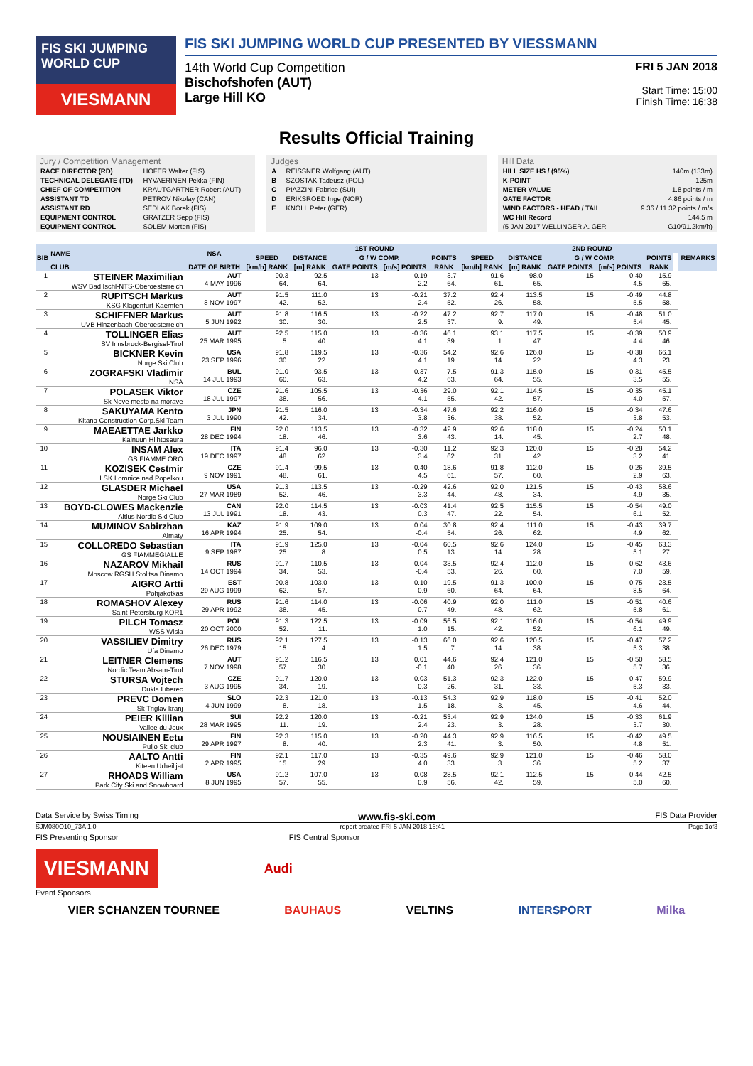FIS SKI JUMPING WORLD CUP
VIESMANN
FIS SKI JUMPING WORLD CUP PRESENTED BY VIESSMANN
14th World Cup Competition
Bischofshofen (AUT)
Large Hill KO
FRI 5 JAN 2018
Start Time: 15:00
Finish Time: 16:38
Results Official Training
Jury / Competition Management
| RACE DIRECTOR (RD) | HOFER Walter (FIS) |
| TECHNICAL DELEGATE (TD) | HYVAERINEN Pekka (FIN) |
| CHIEF OF COMPETITION | KRAUTGARTNER Robert (AUT) |
| ASSISTANT TD | PETROV Nikolay (CAN) |
| ASSISTANT RD | SEDLAK Borek (FIS) |
| EQUIPMENT CONTROL | GRATZER Sepp (FIS) |
| EQUIPMENT CONTROL | SOLEM Morten (FIS) |
Judges
| A | REISSNER Wolfgang (AUT) |
| B | SZOSTAK Tadeusz (POL) |
| C | PIAZZINI Fabrice (SUI) |
| D | ERIKSROED Inge (NOR) |
| E | KNOLL Peter (GER) |
Hill Data
| HILL SIZE HS / (95%) | 140m (133m) |
| K-POINT | 125m |
| METER VALUE | 1.8 points / m |
| GATE FACTOR | 4.86 points / m |
| WIND FACTORS - HEAD / TAIL | 9.36 / 11.32 points / m/s |
| WC Hill Record | 144.5 m |
| (5 JAN 2017 WELLINGER A. GER | G10/91.2km/h) |
| BIB | NAME | NSA | 1ST ROUND | | | | | | 2ND ROUND | | | | | REMARKS |
| --- | --- | --- | --- | --- | --- | --- | --- | --- | --- | --- | --- | --- | --- | --- |
| | | | SPEED | DISTANCE | G / W COMP. | | POINTS | SPEED | DISTANCE | G / W COMP. | | POINTS | | |
| | CLUB | DATE OF BIRTH | [km/h] RANK | [m] RANK | GATE POINTS | [m/s] POINTS | RANK | [km/h] RANK | [m] RANK | GATE POINTS | [m/s] POINTS | RANK | | |
| 1 | STEINER Maximilian WSV Bad Ischl-NTS-Oberoesterreich | AUT 4 MAY 1996 | 90.3 64. | 92.5 64. | 13 | -0.19 2.2 | 3.7 64. | 91.6 61. | 98.0 65. | 15 | -0.40 4.5 | 15.9 65. | | |
| 2 | RUPITSCH Markus KSG Klagenfurt-Kaernten | AUT 8 NOV 1997 | 91.5 42. | 111.0 52. | 13 | -0.21 2.4 | 37.2 52. | 92.4 26. | 113.5 58. | 15 | -0.49 5.5 | 44.8 58. | | |
| 3 | SCHIFFNER Markus UVB Hinzenbach-Oberoesterreich | AUT 5 JUN 1992 | 91.8 30. | 116.5 30. | 13 | -0.22 2.5 | 47.2 37. | 92.7 9. | 117.0 49. | 15 | -0.48 5.4 | 51.0 45. | | |
| 4 | TOLLINGER Elias SV Innsbruck-Bergisel-Tirol | AUT 25 MAR 1995 | 92.5 5. | 115.0 40. | 13 | -0.36 4.1 | 46.1 39. | 93.1 1. | 117.5 47. | 15 | -0.39 4.4 | 50.9 46. | | |
| 5 | BICKNER Kevin Norge Ski Club | USA 23 SEP 1996 | 91.8 30. | 119.5 22. | 13 | -0.36 4.1 | 54.2 19. | 92.6 14. | 126.0 22. | 15 | -0.38 4.3 | 66.1 23. | | |
| 6 | ZOGRAFSKI Vladimir NSA | BUL 14 JUL 1993 | 91.0 60. | 93.5 63. | 13 | -0.37 4.2 | 7.5 63. | 91.3 64. | 115.0 55. | 15 | -0.31 3.5 | 45.5 55. | | |
| 7 | POLASEK Viktor Sk Nove mesto na morave | CZE 18 JUL 1997 | 91.6 38. | 105.5 56. | 13 | -0.36 4.1 | 29.0 55. | 92.1 42. | 114.5 57. | 15 | -0.35 4.0 | 45.1 57. | | |
| 8 | SAKUYAMA Kento Kitano Construction Corp.Ski Team | JPN 3 JUL 1990 | 91.5 42. | 116.0 34. | 13 | -0.34 3.8 | 47.6 36. | 92.2 38. | 116.0 52. | 15 | -0.34 3.8 | 47.6 53. | | |
| 9 | MAEAETTAE Jarkko Kainuun Hiihtoseura | FIN 28 DEC 1994 | 92.0 18. | 113.5 46. | 13 | -0.32 3.6 | 42.9 43. | 92.6 14. | 118.0 45. | 15 | -0.24 2.7 | 50.1 48. | | |
| 10 | INSAM Alex GS FIAMME ORO | ITA 19 DEC 1997 | 91.4 48. | 96.0 62. | 13 | -0.30 3.4 | 11.2 62. | 92.3 31. | 120.0 42. | 15 | -0.28 3.2 | 54.2 41. | | |
| 11 | KOZISEK Cestmir LSK Lomnice nad Popelkou | CZE 9 NOV 1991 | 91.4 48. | 99.5 61. | 13 | -0.40 4.5 | 18.6 61. | 91.8 57. | 112.0 60. | 15 | -0.26 2.9 | 39.5 63. | | |
| 12 | GLASDER Michael Norge Ski Club | USA 27 MAR 1989 | 91.3 52. | 113.5 46. | 13 | -0.29 3.3 | 42.6 44. | 92.0 48. | 121.5 34. | 15 | -0.43 4.9 | 58.6 35. | | |
| 13 | BOYD-CLOWES Mackenzie Altius Nordic Ski Club | CAN 13 JUL 1991 | 92.0 18. | 114.5 43. | 13 | -0.03 0.3 | 41.4 47. | 92.5 22. | 115.5 54. | 15 | -0.54 6.1 | 49.0 52. | | |
| 14 | MUMINOV Sabirzhan Almaty | KAZ 16 APR 1994 | 91.9 25. | 109.0 54. | 13 | 0.04 -0.4 | 30.8 54. | 92.4 26. | 111.0 62. | 15 | -0.43 4.9 | 39.7 62. | | |
| 15 | COLLOREDO Sebastian GS FIAMMEGIALLE | ITA 9 SEP 1987 | 91.9 25. | 125.0 8. | 13 | -0.04 0.5 | 60.5 13. | 92.6 14. | 124.0 28. | 15 | -0.45 5.1 | 63.3 27. | | |
| 16 | NAZAROV Mikhail Moscow RGSH Stolitsa Dinamo | RUS 14 OCT 1994 | 91.7 34. | 110.5 53. | 13 | 0.04 -0.4 | 33.5 53. | 92.4 26. | 112.0 60. | 15 | -0.62 7.0 | 43.6 59. | | |
| 17 | AIGRO Artti Pohjakotkas | EST 29 AUG 1999 | 90.8 62. | 103.0 57. | 13 | 0.10 -0.9 | 19.5 60. | 91.3 64. | 100.0 64. | 15 | -0.75 8.5 | 23.5 64. | | |
| 18 | ROMASHOV Alexey Saint-Petersburg KOR1 | RUS 29 APR 1992 | 91.6 38. | 114.0 45. | 13 | -0.06 0.7 | 40.9 49. | 92.0 48. | 111.0 62. | 15 | -0.51 5.8 | 40.6 61. | | |
| 19 | PILCH Tomasz WSS Wisla | POL 20 OCT 2000 | 91.3 52. | 122.5 11. | 13 | -0.09 1.0 | 56.5 15. | 92.1 42. | 116.0 52. | 15 | -0.54 6.1 | 49.9 49. | | |
| 20 | VASSILIEV Dimitry Ufa Dinamo | RUS 26 DEC 1979 | 92.1 15. | 127.5 4. | 13 | -0.13 1.5 | 66.0 7. | 92.6 14. | 120.5 38. | 15 | -0.47 5.3 | 57.2 38. | | |
| 21 | LEITNER Clemens Nordic Team Absam-Tirol | AUT 7 NOV 1998 | 91.2 57. | 116.5 30. | 13 | 0.01 -0.1 | 44.6 40. | 92.4 26. | 121.0 36. | 15 | -0.50 5.7 | 58.5 36. | | |
| 22 | STURSA Vojtech Dukla Liberec | CZE 3 AUG 1995 | 91.7 34. | 120.0 19. | 13 | -0.03 0.3 | 51.3 26. | 92.3 31. | 122.0 33. | 15 | -0.47 5.3 | 59.9 33. | | |
| 23 | PREVC Domen Sk Triglav kranj | SLO 4 JUN 1999 | 92.3 8. | 121.0 18. | 13 | -0.13 1.5 | 54.3 18. | 92.9 3. | 118.0 45. | 15 | -0.41 4.6 | 52.0 44. | | |
| 24 | PEIER Killian Vallee du Joux | SUI 28 MAR 1995 | 92.2 11. | 120.0 19. | 13 | -0.21 2.4 | 53.4 23. | 92.9 3. | 124.0 28. | 15 | -0.33 3.7 | 61.9 30. | | |
| 25 | NOUSIAINEN Eetu Puijo Ski club | FIN 29 APR 1997 | 92.3 8. | 115.0 40. | 13 | -0.20 2.3 | 44.3 41. | 92.9 3. | 116.5 50. | 15 | -0.42 4.8 | 49.5 51. | | |
| 26 | AALTO Antti Kiteen Urheilijat | FIN 2 APR 1995 | 92.1 15. | 117.0 29. | 13 | -0.35 4.0 | 49.6 33. | 92.9 3. | 121.0 36. | 15 | -0.46 5.2 | 58.0 37. | | |
| 27 | RHOADS William Park City Ski and Snowboard | USA 8 JUN 1995 | 91.2 57. | 107.0 55. | 13 | -0.08 0.9 | 28.5 56. | 92.1 42. | 112.5 59. | 15 | -0.44 5.0 | 42.5 60. | | |
Data Service by Swiss Timing www.fis-ski.com FIS Data Provider
SJM080O10_73A 1.0 report created FRI 5 JAN 2018 16:41 Page 1of3
FIS Presenting Sponsor FIS Central Sponsor
VIESMANN
Audi
Event Sponsors
VIER SCHANZEN TOURNEE BAUHAUS VELTINS INTERSPORT Milka